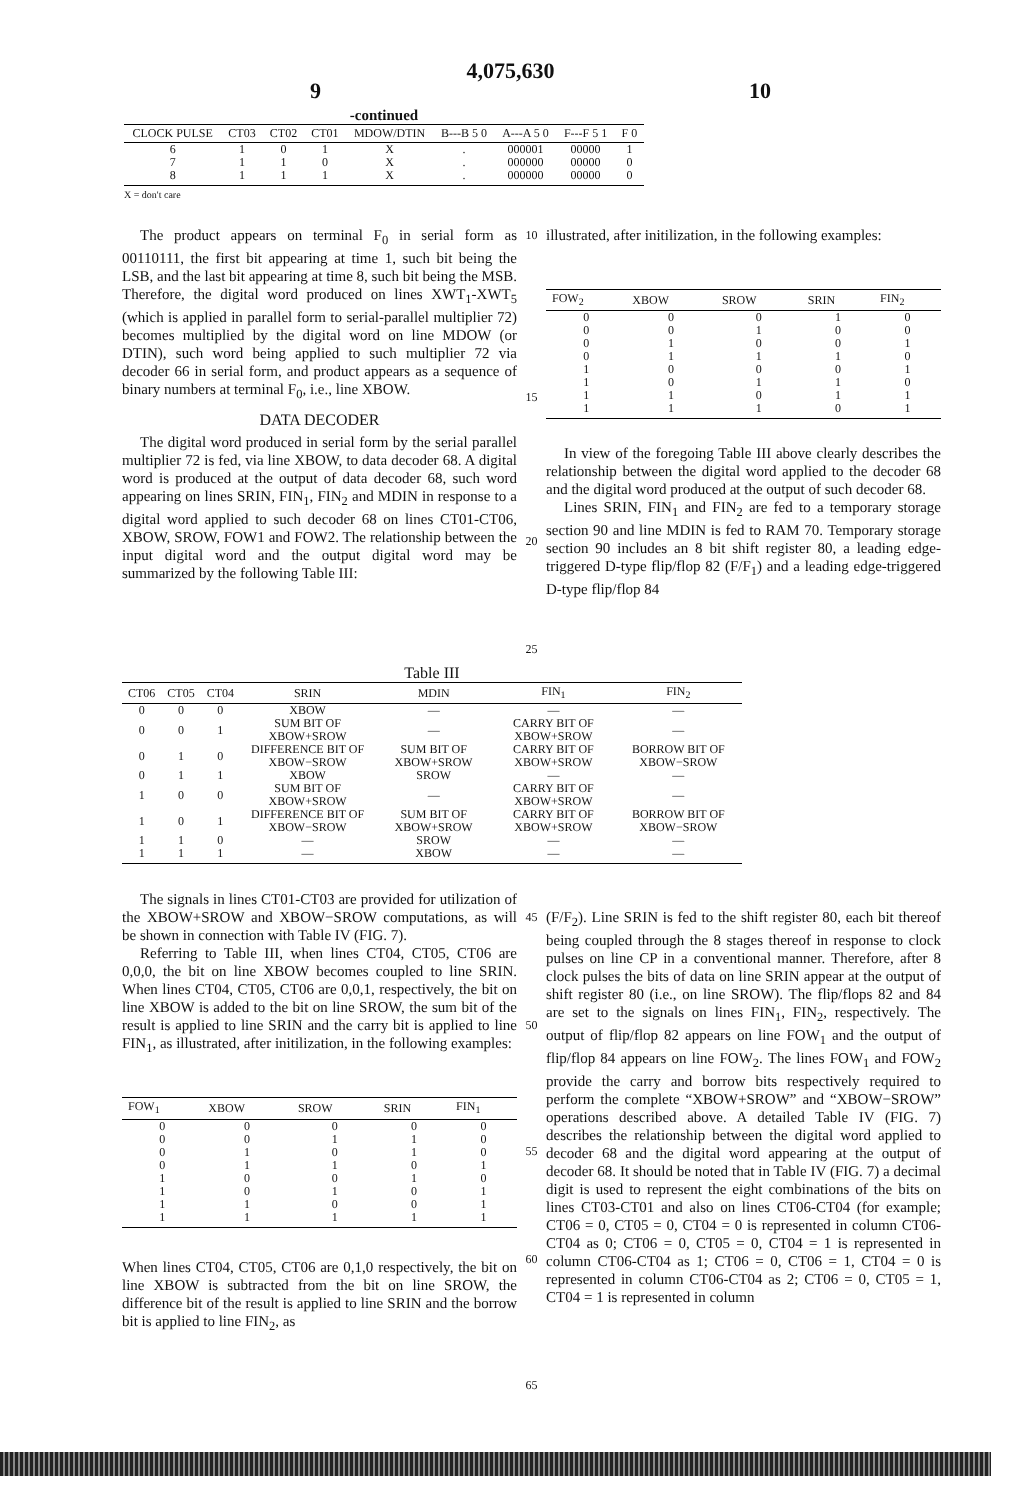4,075,630
9 10
-continued
| CLOCK PULSE | CT03 | CT02 | CT01 | MDOW/DTIN | B---B 5 0 | A---A 5 0 | F---F 5 1 | F 0 |
| --- | --- | --- | --- | --- | --- | --- | --- | --- |
| 6 | 1 | 0 | 1 | X | . | 000001 | 00000 | 1 |
| 7 | 1 | 1 | 0 | X | . | 000000 | 00000 | 0 |
| 8 | 1 | 1 | 1 | X | . | 000000 | 00000 | 0 |
X = don't care
The product appears on terminal F<sub>0</sub> in serial form as 00110111, the first bit appearing at time 1, such bit being the LSB, and the last bit appearing at time 8, such bit being the MSB. Therefore, the digital word produced on lines XWT<sub>1</sub>-XWT<sub>5</sub> (which is applied in parallel form to serial-parallel multiplier 72) becomes multiplied by the digital word on line MDOW (or DTIN), such word being applied to such multiplier 72 via decoder 66 in serial form, and product appears as a sequence of binary numbers at terminal F<sub>0</sub>, i.e., line XBOW.
DATA DECODER
The digital word produced in serial form by the serial parallel multiplier 72 is fed, via line XBOW, to data decoder 68. A digital word is produced at the output of data decoder 68, such word appearing on lines SRIN, FIN<sub>1</sub>, FIN<sub>2</sub> and MDIN in response to a digital word applied to such decoder 68 on lines CT01-CT06, XBOW, SROW, FOW1 and FOW2. The relationship between the input digital word and the output digital word may be summarized by the following Table III:
10
15
20
25
illustrated, after initilization, in the following examples:
| FOW<sub>2</sub> | XBOW | SROW | SRIN | FIN<sub>2</sub> |
| --- | --- | --- | --- | --- |
| 0 | 0 | 0 | 1 | 0 |
| 0 | 0 | 1 | 0 | 0 |
| 0 | 1 | 0 | 0 | 1 |
| 0 | 1 | 1 | 1 | 0 |
| 1 | 0 | 0 | 0 | 1 |
| 1 | 0 | 1 | 1 | 0 |
| 1 | 1 | 0 | 1 | 1 |
| 1 | 1 | 1 | 0 | 1 |
In view of the foregoing Table III above clearly describes the relationship between the digital word applied to the decoder 68 and the digital word produced at the output of such decoder 68.
Lines SRIN, FIN<sub>1</sub> and FIN<sub>2</sub> are fed to a temporary storage section 90 and line MDIN is fed to RAM 70. Temporary storage section 90 includes an 8 bit shift register 80, a leading edge-triggered D-type flip/flop 82 (F/F<sub>1</sub>) and a leading edge-triggered D-type flip/flop 84
Table III
| CT06 | CT05 | CT04 | SRIN | MDIN | FIN<sub>1</sub> | FIN<sub>2</sub> |
| --- | --- | --- | --- | --- | --- | --- |
| 0 | 0 | 0 | XBOW | — | — | — |
| 0 | 0 | 1 | SUM BIT OF XBOW+SROW | — | CARRY BIT OF XBOW+SROW | — |
| 0 | 1 | 0 | DIFFERENCE BIT OF XBOW−SROW | SUM BIT OF XBOW+SROW | CARRY BIT OF XBOW+SROW | BORROW BIT OF XBOW−SROW |
| 0 | 1 | 1 | XBOW | SROW | — | — |
| 1 | 0 | 0 | SUM BIT OF XBOW+SROW | — | CARRY BIT OF XBOW+SROW | — |
| 1 | 0 | 1 | DIFFERENCE BIT OF XBOW−SROW | SUM BIT OF XBOW+SROW | CARRY BIT OF XBOW+SROW | BORROW BIT OF XBOW−SROW |
| 1 | 1 | 0 | — | SROW | — | — |
| 1 | 1 | 1 | — | XBOW | — | — |
The signals in lines CT01-CT03 are provided for utilization of the XBOW+SROW and XBOW−SROW computations, as will be shown in connection with Table IV (FIG. 7).
Referring to Table III, when lines CT04, CT05, CT06 are 0,0,0, the bit on line XBOW becomes coupled to line SRIN. When lines CT04, CT05, CT06 are 0,0,1, respectively, the bit on line XBOW is added to the bit on line SROW, the sum bit of the result is applied to line SRIN and the carry bit is applied to line FIN<sub>1</sub>, as illustrated, after initilization, in the following examples:
| FOW<sub>1</sub> | XBOW | SROW | SRIN | FIN<sub>1</sub> |
| --- | --- | --- | --- | --- |
| 0 | 0 | 0 | 0 | 0 |
| 0 | 0 | 1 | 1 | 0 |
| 0 | 1 | 0 | 1 | 0 |
| 0 | 1 | 1 | 0 | 1 |
| 1 | 0 | 0 | 1 | 0 |
| 1 | 0 | 1 | 0 | 1 |
| 1 | 1 | 0 | 0 | 1 |
| 1 | 1 | 1 | 1 | 1 |
When lines CT04, CT05, CT06 are 0,1,0 respectively, the bit on line XBOW is subtracted from the bit on line SROW, the difference bit of the result is applied to line SRIN and the borrow bit is applied to line FIN<sub>2</sub>, as
45
50
55
60
65
(F/F<sub>2</sub>). Line SRIN is fed to the shift register 80, each bit thereof being coupled through the 8 stages thereof in response to clock pulses on line CP in a conventional manner. Therefore, after 8 clock pulses the bits of data on line SRIN appear at the output of shift register 80 (i.e., on line SROW). The flip/flops 82 and 84 are set to the signals on lines FIN<sub>1</sub>, FIN<sub>2</sub>, respectively. The output of flip/flop 82 appears on line FOW<sub>1</sub> and the output of flip/flop 84 appears on line FOW<sub>2</sub>. The lines FOW<sub>1</sub> and FOW<sub>2</sub> provide the carry and borrow bits respectively required to perform the complete “XBOW+SROW” and “XBOW−SROW” operations described above. A detailed Table IV (FIG. 7) describes the relationship between the digital word applied to decoder 68 and the digital word appearing at the output of decoder 68. It should be noted that in Table IV (FIG. 7) a decimal digit is used to represent the eight combinations of the bits on lines CT03-CT01 and also on lines CT06-CT04 (for example; CT06 = 0, CT05 = 0, CT04 = 0 is represented in column CT06-CT04 as 0; CT06 = 0, CT05 = 0, CT04 = 1 is represented in column CT06-CT04 as 1; CT06 = 0, CT06 = 1, CT04 = 0 is represented in column CT06-CT04 as 2; CT06 = 0, CT05 = 1, CT04 = 1 is represented in column